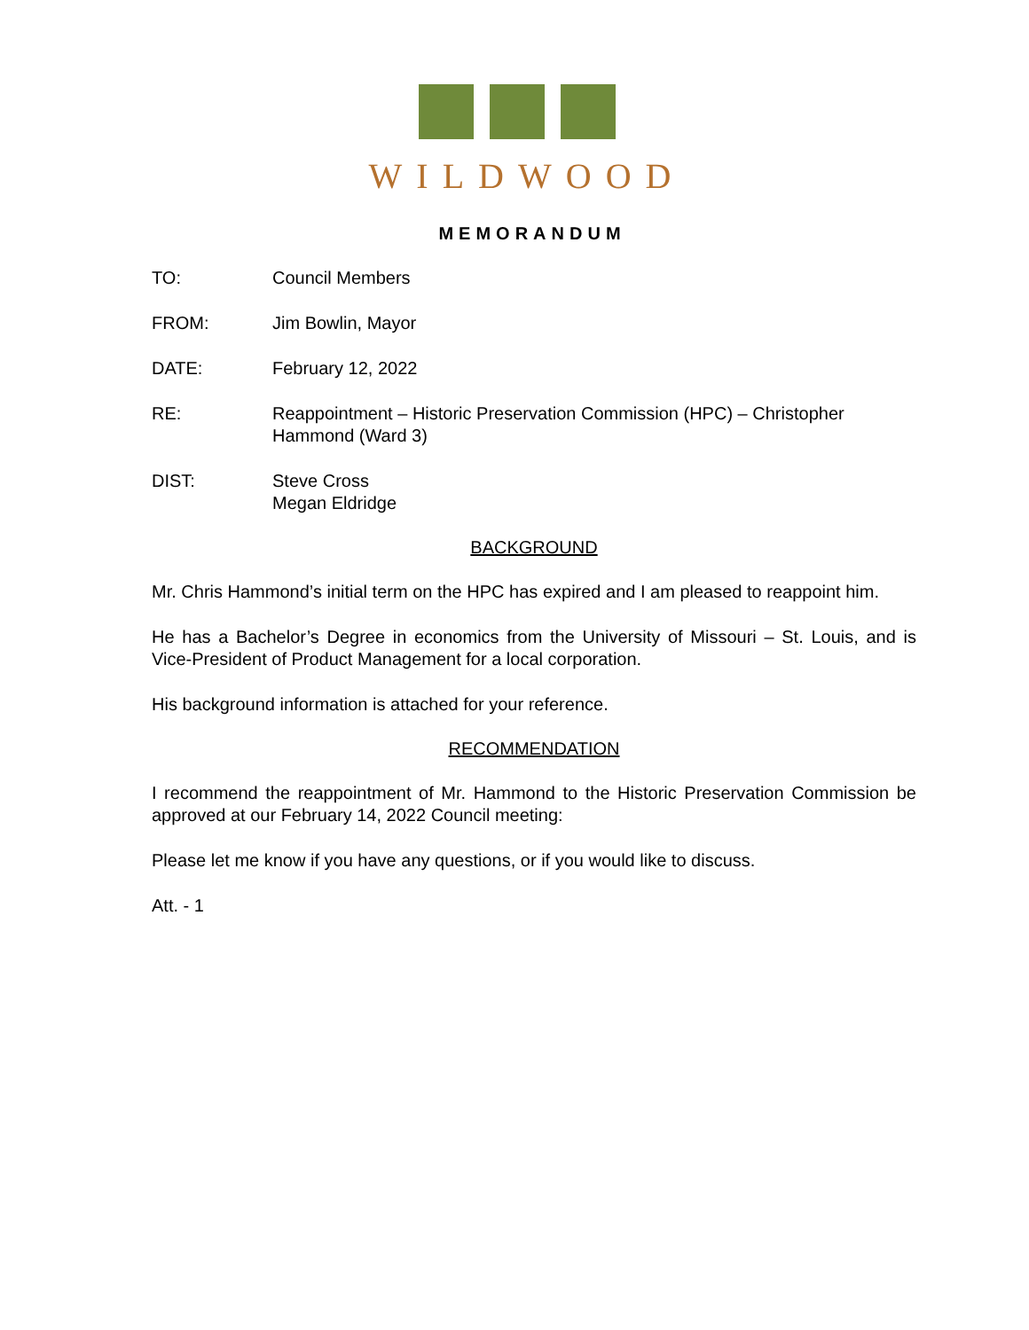WILDWOOD
MEMORANDUM
TO: Council Members
FROM: Jim Bowlin, Mayor
DATE: February 12, 2022
RE: Reappointment – Historic Preservation Commission (HPC) – Christopher Hammond (Ward 3)
DIST: Steve Cross
Megan Eldridge
BACKGROUND
Mr. Chris Hammond’s initial term on the HPC has expired and I am pleased to reappoint him.
He has a Bachelor’s Degree in economics from the University of Missouri – St. Louis, and is Vice-President of Product Management for a local corporation.
His background information is attached for your reference.
RECOMMENDATION
I recommend the reappointment of Mr. Hammond to the Historic Preservation Commission be approved at our February 14, 2022 Council meeting:
Please let me know if you have any questions, or if you would like to discuss.
Att. - 1